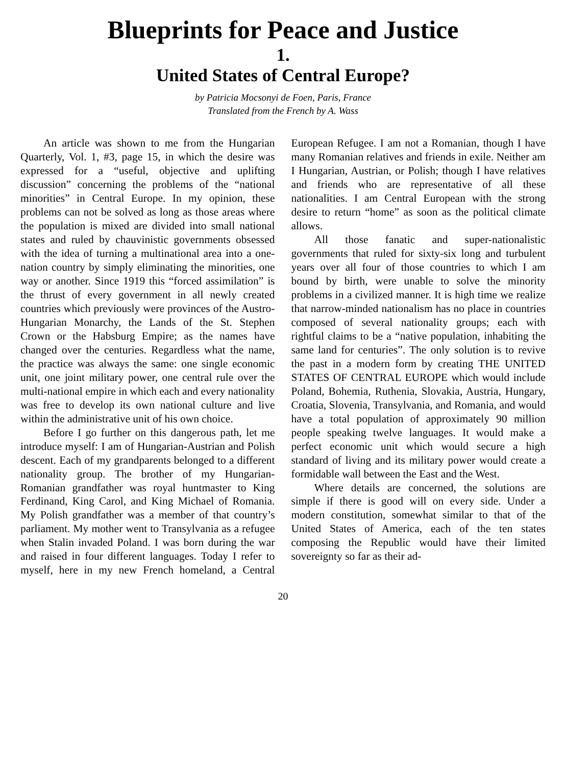Blueprints for Peace and Justice
1.
United States of Central Europe?
by Patricia Mocsonyi de Foen, Paris, France
Translated from the French by A. Wass
An article was shown to me from the Hungarian Quarterly, Vol. 1, #3, page 15, in which the desire was expressed for a “useful, objective and uplifting discussion” concerning the problems of the “national minorities” in Central Europe. In my opinion, these problems can not be solved as long as those areas where the population is mixed are divided into small national states and ruled by chauvinistic governments obsessed with the idea of turning a multinational area into a one-nation country by simply eliminating the minorities, one way or another. Since 1919 this “forced assimilation” is the thrust of every government in all newly created countries which previously were provinces of the Austro-Hungarian Monarchy, the Lands of the St. Stephen Crown or the Habsburg Empire; as the names have changed over the centuries. Regardless what the name, the practice was always the same: one single economic unit, one joint military power, one central rule over the multi-national empire in which each and every nationality was free to develop its own national culture and live within the administrative unit of his own choice.
Before I go further on this dangerous path, let me introduce myself: I am of Hungarian-Austrian and Polish descent. Each of my grandparents belonged to a different nationality group. The brother of my Hungarian-Romanian grandfather was royal huntmaster to King Ferdinand, King Carol, and King Michael of Romania. My Polish grandfather was a member of that country’s parliament. My mother went to Transylvania as a refugee when Stalin invaded Poland. I was born during the war and raised in four different languages. Today I refer to myself, here in my new French homeland, a Central European Refugee. I am not a Romanian, though I have many Romanian relatives and friends in exile. Neither am I Hungarian, Austrian, or Polish; though I have relatives and friends who are representative of all these nationalities. I am Central European with the strong desire to return “home” as soon as the political climate allows.
All those fanatic and super-nationalistic governments that ruled for sixty-six long and turbulent years over all four of those countries to which I am bound by birth, were unable to solve the minority problems in a civilized manner. It is high time we realize that narrow-minded nationalism has no place in countries composed of several nationality groups; each with rightful claims to be a “native population, inhabiting the same land for centuries”. The only solution is to revive the past in a modern form by creating THE UNITED STATES OF CENTRAL EUROPE which would include Poland, Bohemia, Ruthenia, Slovakia, Austria, Hungary, Croatia, Slovenia, Transylvania, and Romania, and would have a total population of approximately 90 million people speaking twelve languages. It would make a perfect economic unit which would secure a high standard of living and its military power would create a formidable wall between the East and the West.
Where details are concerned, the solutions are simple if there is good will on every side. Under a modern constitution, somewhat similar to that of the United States of America, each of the ten states composing the Republic would have their limited sovereignty so far as their ad-
20